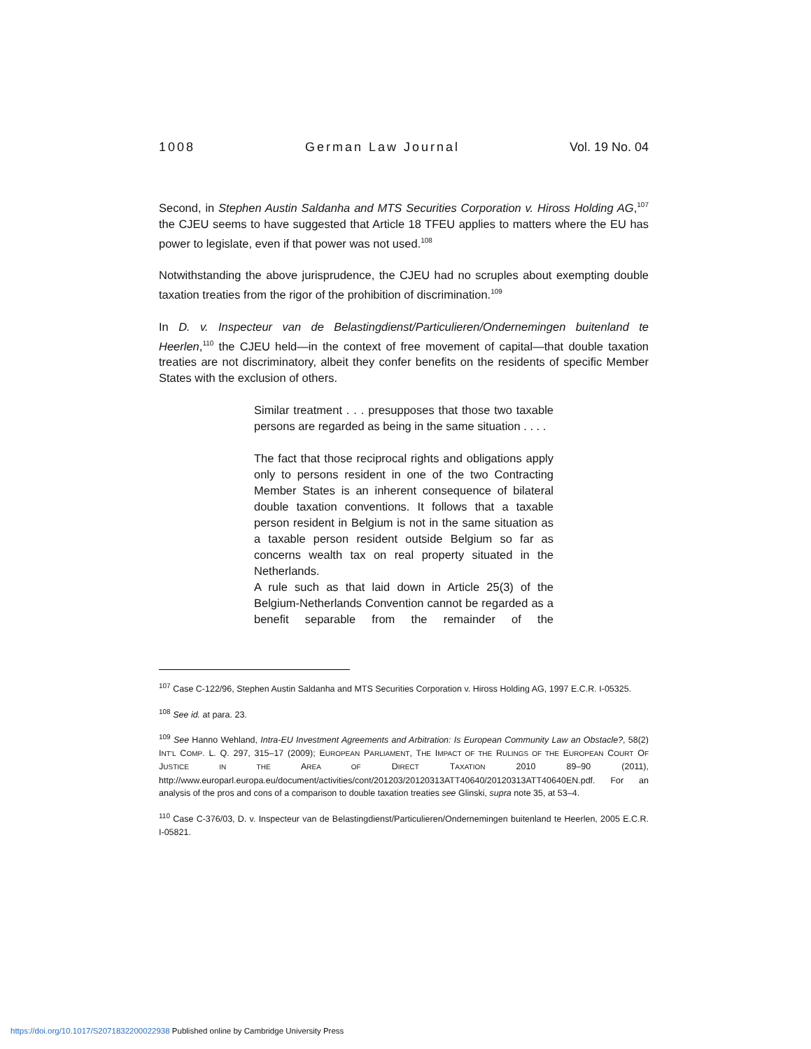1008 German Law Journal Vol. 19 No. 04
Second, in Stephen Austin Saldanha and MTS Securities Corporation v. Hiross Holding AG,<sup>107</sup> the CJEU seems to have suggested that Article 18 TFEU applies to matters where the EU has power to legislate, even if that power was not used.<sup>108</sup>
Notwithstanding the above jurisprudence, the CJEU had no scruples about exempting double taxation treaties from the rigor of the prohibition of discrimination.<sup>109</sup>
In D. v. Inspecteur van de Belastingdienst/Particulieren/Ondernemingen buitenland te Heerlen,<sup>110</sup> the CJEU held—in the context of free movement of capital—that double taxation treaties are not discriminatory, albeit they confer benefits on the residents of specific Member States with the exclusion of others.
Similar treatment . . . presupposes that those two taxable persons are regarded as being in the same situation . . . .
The fact that those reciprocal rights and obligations apply only to persons resident in one of the two Contracting Member States is an inherent consequence of bilateral double taxation conventions. It follows that a taxable person resident in Belgium is not in the same situation as a taxable person resident outside Belgium so far as concerns wealth tax on real property situated in the Netherlands.
A rule such as that laid down in Article 25(3) of the Belgium-Netherlands Convention cannot be regarded as a benefit separable from the remainder of the
<sup>107</sup> Case C-122/96, Stephen Austin Saldanha and MTS Securities Corporation v. Hiross Holding AG, 1997 E.C.R. I-05325.
<sup>108</sup> See id. at para. 23.
<sup>109</sup> See Hanno Wehland, Intra-EU Investment Agreements and Arbitration: Is European Community Law an Obstacle?, 58(2) INT’L COMP. L. Q. 297, 315–17 (2009); EUROPEAN PARLIAMENT, THE IMPACT OF THE RULINGS OF THE EUROPEAN COURT OF JUSTICE IN THE AREA OF DIRECT TAXATION 2010 89–90 (2011), http://www.europarl.europa.eu/document/activities/cont/201203/20120313ATT40640/20120313ATT40640EN.pdf. For an analysis of the pros and cons of a comparison to double taxation treaties see Glinski, supra note 35, at 53–4.
<sup>110</sup> Case C-376/03, D. v. Inspecteur van de Belastingdienst/Particulieren/Ondernemingen buitenland te Heerlen, 2005 E.C.R. I-05821.
https://doi.org/10.1017/S2071832200022938 Published online by Cambridge University Press